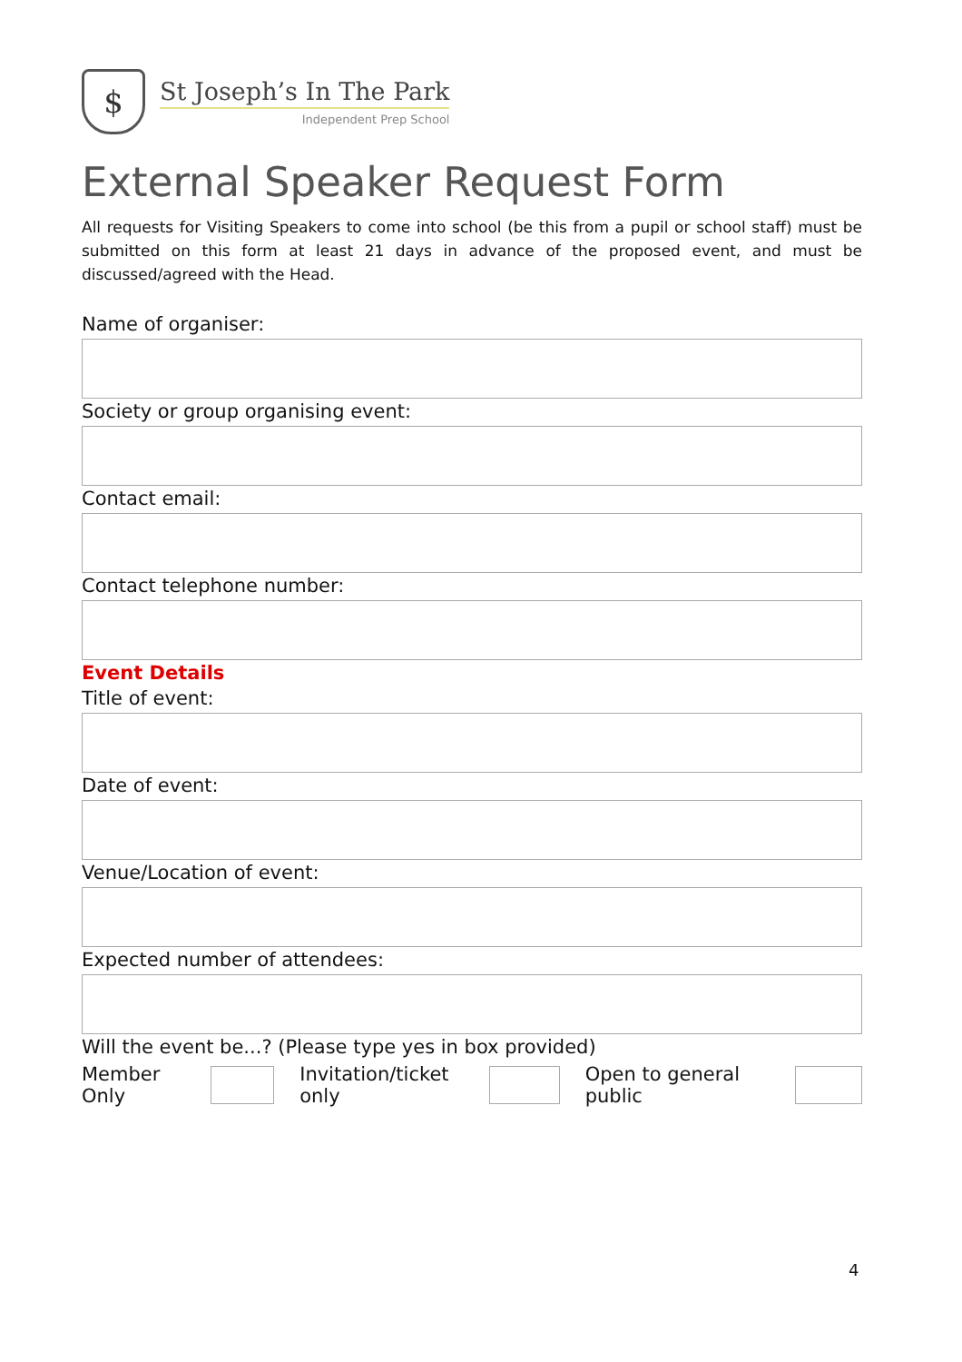$
St Joseph’s In The Park
Independent Prep School
External Speaker Request Form
All requests for Visiting Speakers to come into school (be this from a pupil or school staff) must be submitted on this form at least 21 days in advance of the proposed event, and must be discussed/agreed with the Head.
Name of organiser:
Society or group organising event:
Contact email:
Contact telephone number:
Event Details
Title of event:
Date of event:
Venue/Location of event:
Expected number of attendees:
Will the event be...? (Please type yes in box provided)
Member Only Invitation/ticket only Open to general public
4